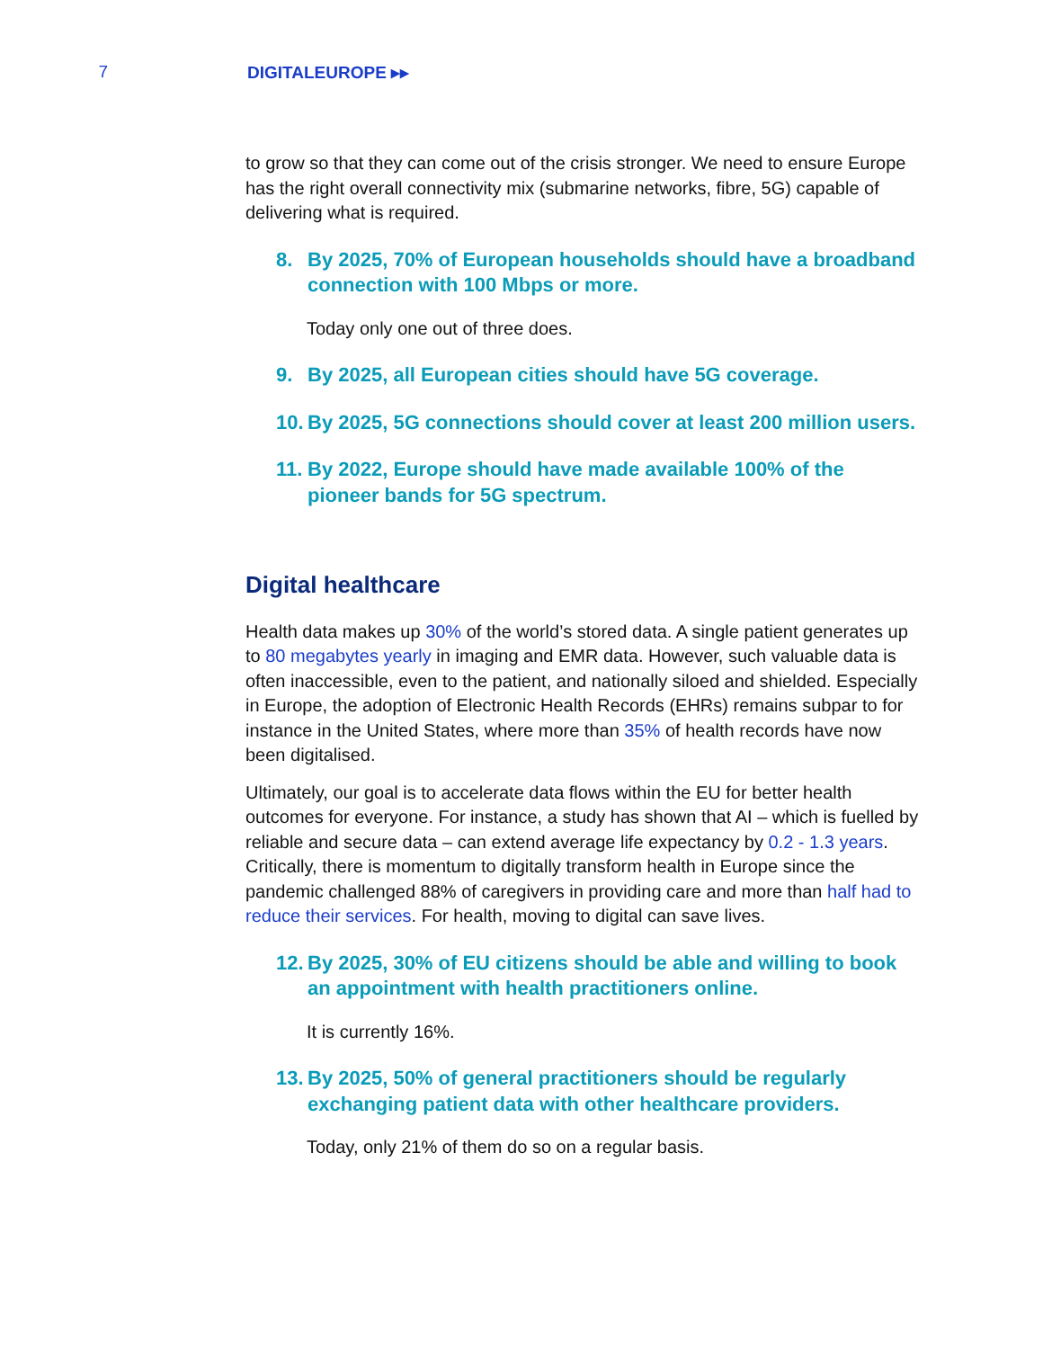7 DIGITALEUROPE ▸▸
to grow so that they can come out of the crisis stronger. We need to ensure Europe has the right overall connectivity mix (submarine networks, fibre, 5G) capable of delivering what is required.
8. By 2025, 70% of European households should have a broadband connection with 100 Mbps or more.
Today only one out of three does.
9. By 2025, all European cities should have 5G coverage.
10.
By 2025, 5G connections should cover at least 200 million users.
11.
By 2022, Europe should have made available 100% of the pioneer bands for 5G spectrum.
Digital healthcare
Health data makes up 30% of the world’s stored data. A single patient generates up to 80 megabytes yearly in imaging and EMR data. However, such valuable data is often inaccessible, even to the patient, and nationally siloed and shielded. Especially in Europe, the adoption of Electronic Health Records (EHRs) remains subpar to for instance in the United States, where more than 35% of health records have now been digitalised.
Ultimately, our goal is to accelerate data flows within the EU for better health outcomes for everyone. For instance, a study has shown that AI – which is fuelled by reliable and secure data – can extend average life expectancy by 0.2 - 1.3 years. Critically, there is momentum to digitally transform health in Europe since the pandemic challenged 88% of caregivers in providing care and more than half had to reduce their services. For health, moving to digital can save lives.
12.
By 2025, 30% of EU citizens should be able and willing to book an appointment with health practitioners online.
It is currently 16%.
13.
By 2025, 50% of general practitioners should be regularly exchanging patient data with other healthcare providers.
Today, only 21% of them do so on a regular basis.